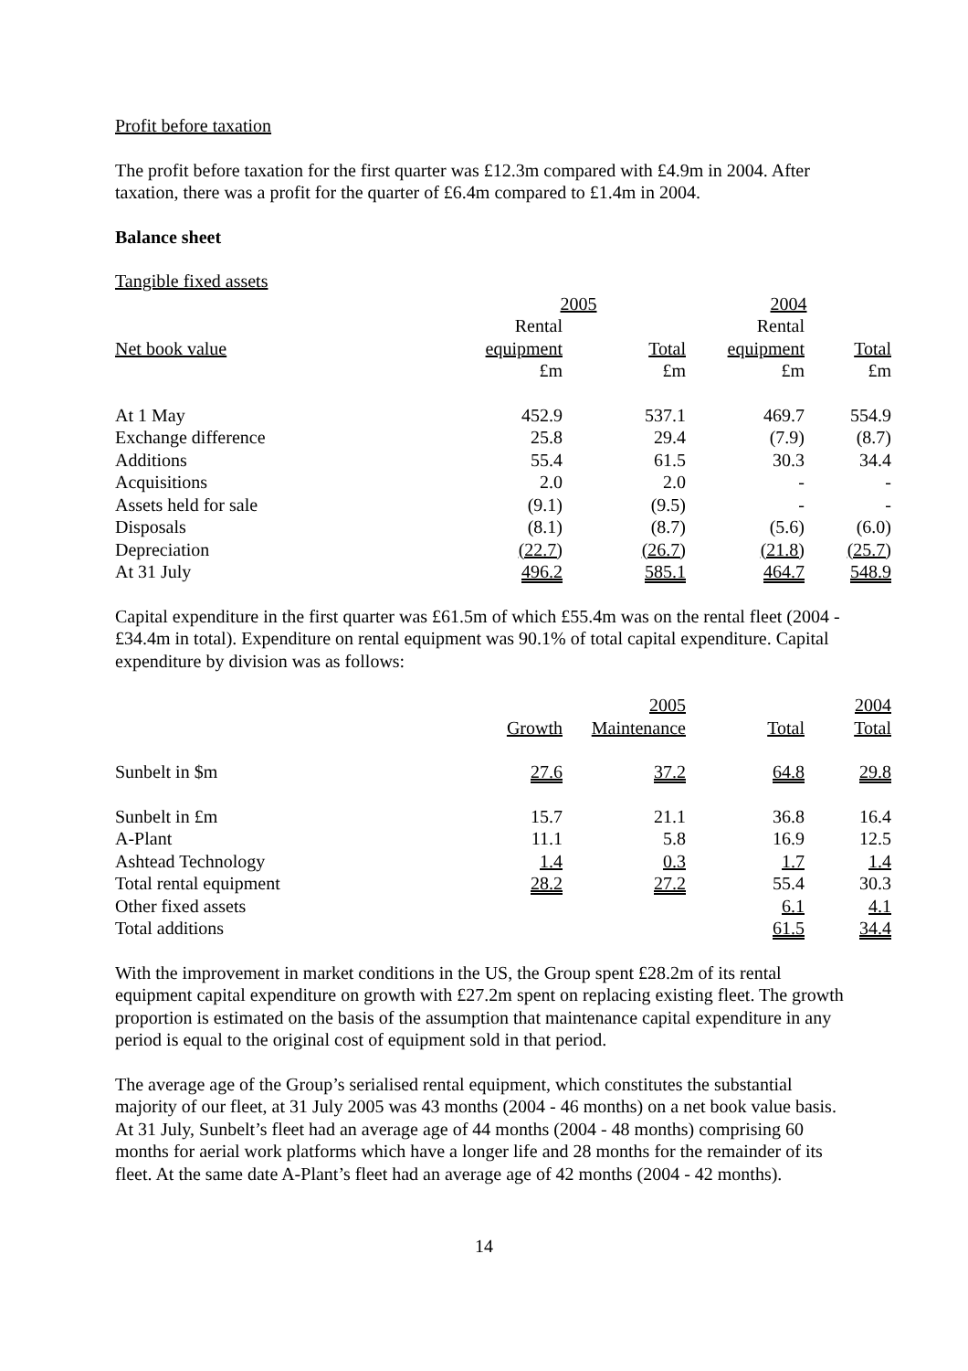Profit before taxation
The profit before taxation for the first quarter was £12.3m compared with £4.9m in 2004. After taxation, there was a profit for the quarter of £6.4m compared to £1.4m in 2004.
Balance sheet
Tangible fixed assets
| | 2005 | | 2004 | |
| --- | --- | --- | --- | --- |
| | Rental | | Rental | |
| Net book value | equipment | Total | equipment | Total |
| | £m | £m | £m | £m |
| At 1 May | 452.9 | 537.1 | 469.7 | 554.9 |
| Exchange difference | 25.8 | 29.4 | (7.9) | (8.7) |
| Additions | 55.4 | 61.5 | 30.3 | 34.4 |
| Acquisitions | 2.0 | 2.0 | - | - |
| Assets held for sale | (9.1) | (9.5) | - | - |
| Disposals | (8.1) | (8.7) | (5.6) | (6.0) |
| Depreciation | (22.7) | (26.7) | (21.8) | (25.7) |
| At 31 July | 496.2 | 585.1 | 464.7 | 548.9 |
Capital expenditure in the first quarter was £61.5m of which £55.4m was on the rental fleet (2004 - £34.4m in total). Expenditure on rental equipment was 90.1% of total capital expenditure. Capital expenditure by division was as follows:
| | | 2005 | | 2004 |
| --- | --- | --- | --- | --- |
| | Growth | Maintenance | Total | Total |
| Sunbelt in $m | 27.6 | 37.2 | 64.8 | 29.8 |
| Sunbelt in £m | 15.7 | 21.1 | 36.8 | 16.4 |
| A-Plant | 11.1 | 5.8 | 16.9 | 12.5 |
| Ashtead Technology | 1.4 | 0.3 | 1.7 | 1.4 |
| Total rental equipment | 28.2 | 27.2 | 55.4 | 30.3 |
| Other fixed assets | | | 6.1 | 4.1 |
| Total additions | | | 61.5 | 34.4 |
With the improvement in market conditions in the US, the Group spent £28.2m of its rental equipment capital expenditure on growth with £27.2m spent on replacing existing fleet. The growth proportion is estimated on the basis of the assumption that maintenance capital expenditure in any period is equal to the original cost of equipment sold in that period.
The average age of the Group’s serialised rental equipment, which constitutes the substantial majority of our fleet, at 31 July 2005 was 43 months (2004 - 46 months) on a net book value basis. At 31 July, Sunbelt’s fleet had an average age of 44 months (2004 - 48 months) comprising 60 months for aerial work platforms which have a longer life and 28 months for the remainder of its fleet. At the same date A-Plant’s fleet had an average age of 42 months (2004 - 42 months).
14